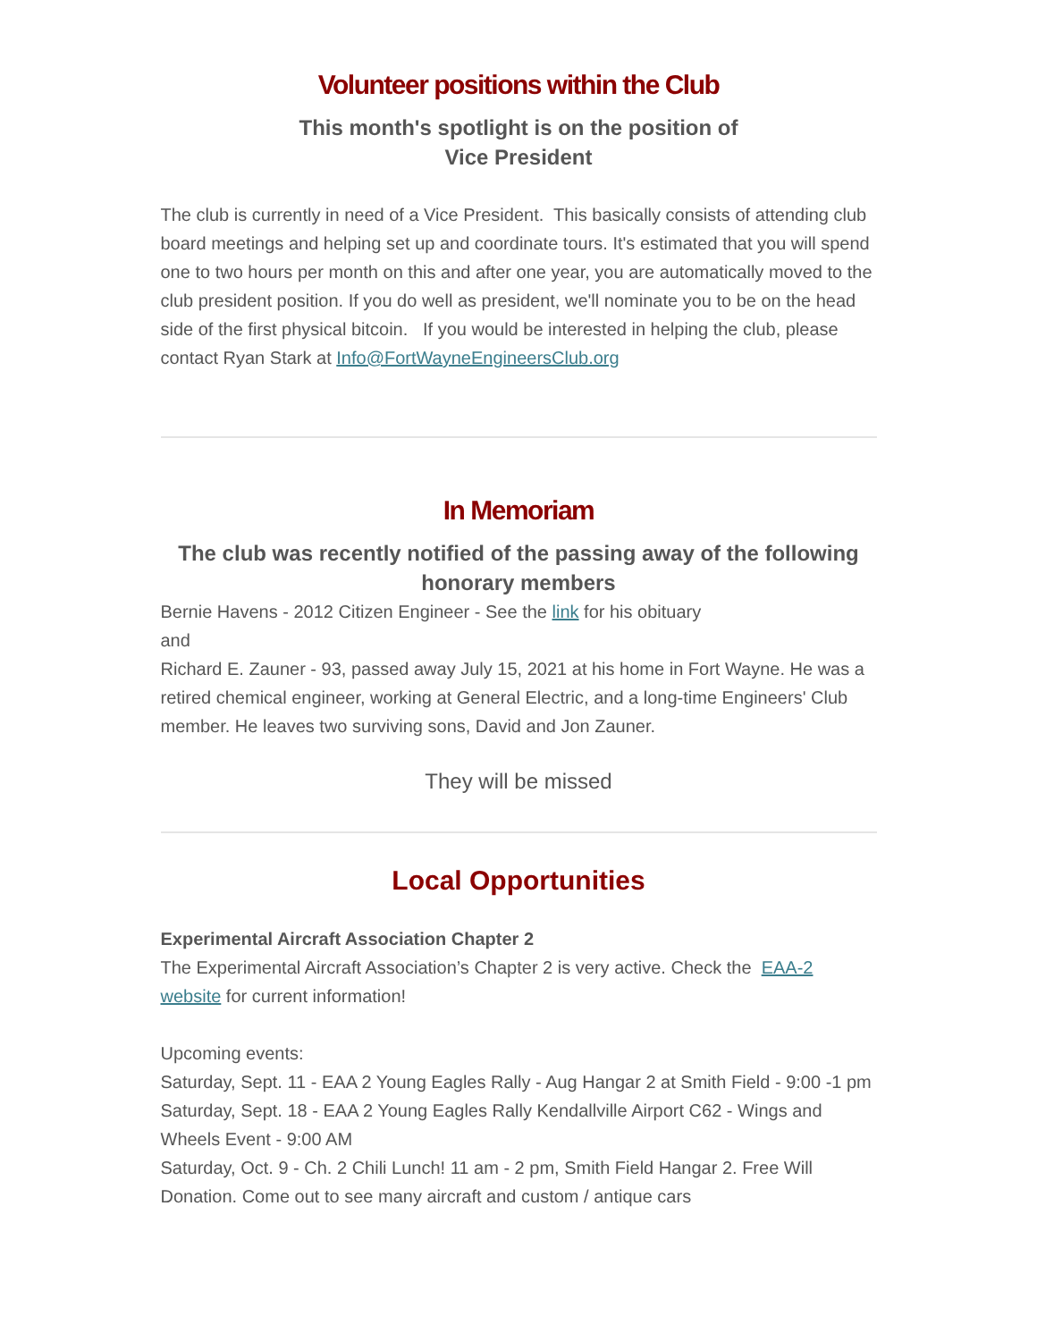Volunteer positions within the Club
This month's spotlight is on the position of
Vice President
The club is currently in need of a Vice President. This basically consists of attending club board meetings and helping set up and coordinate tours. It's estimated that you will spend one to two hours per month on this and after one year, you are automatically moved to the club president position. If you do well as president, we'll nominate you to be on the head side of the first physical bitcoin. If you would be interested in helping the club, please contact Ryan Stark at Info@FortWayneEngineersClub.org
In Memoriam
The club was recently notified of the passing away of the following honorary members
Bernie Havens - 2012 Citizen Engineer - See the link for his obituary
and
Richard E. Zauner - 93, passed away July 15, 2021 at his home in Fort Wayne. He was a retired chemical engineer, working at General Electric, and a long-time Engineers' Club member. He leaves two surviving sons, David and Jon Zauner.
They will be missed
Local Opportunities
Experimental Aircraft Association Chapter 2
The Experimental Aircraft Association’s Chapter 2 is very active. Check the EAA-2 website for current information!
Upcoming events:
Saturday, Sept. 11 - EAA 2 Young Eagles Rally - Aug Hangar 2 at Smith Field - 9:00 -1 pm
Saturday, Sept. 18 - EAA 2 Young Eagles Rally Kendallville Airport C62 - Wings and Wheels Event - 9:00 AM
Saturday, Oct. 9 - Ch. 2 Chili Lunch! 11 am - 2 pm, Smith Field Hangar 2. Free Will Donation. Come out to see many aircraft and custom / antique cars